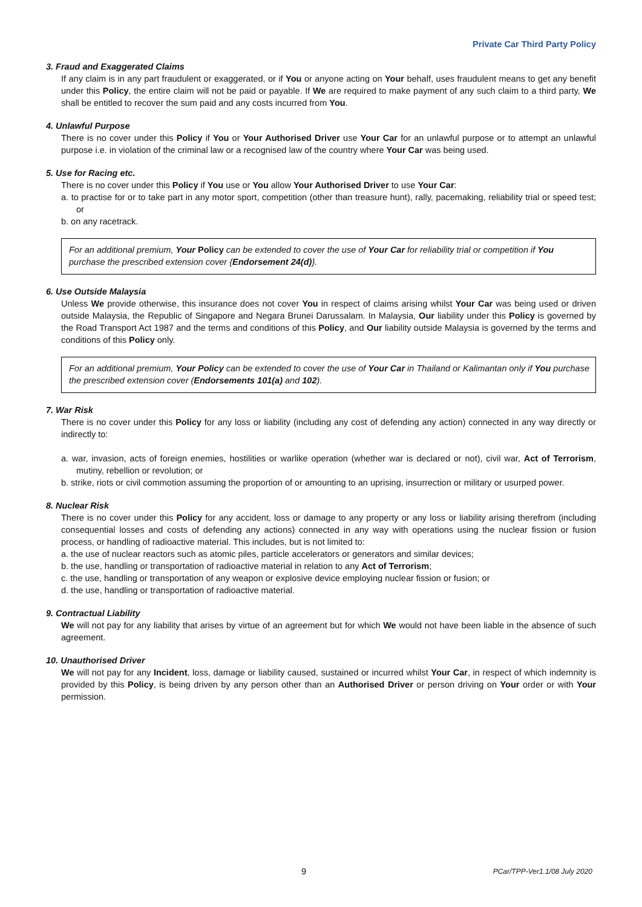Private Car Third Party Policy
3. Fraud and Exaggerated Claims
If any claim is in any part fraudulent or exaggerated, or if You or anyone acting on Your behalf, uses fraudulent means to get any benefit under this Policy, the entire claim will not be paid or payable. If We are required to make payment of any such claim to a third party, We shall be entitled to recover the sum paid and any costs incurred from You.
4. Unlawful Purpose
There is no cover under this Policy if You or Your Authorised Driver use Your Car for an unlawful purpose or to attempt an unlawful purpose i.e. in violation of the criminal law or a recognised law of the country where Your Car was being used.
5. Use for Racing etc.
There is no cover under this Policy if You use or You allow Your Authorised Driver to use Your Car:
a. to practise for or to take part in any motor sport, competition (other than treasure hunt), rally, pacemaking, reliability trial or speed test; or
b. on any racetrack.
For an additional premium, Your Policy can be extended to cover the use of Your Car for reliability trial or competition if You purchase the prescribed extension cover {Endorsement 24(d)}.
6. Use Outside Malaysia
Unless We provide otherwise, this insurance does not cover You in respect of claims arising whilst Your Car was being used or driven outside Malaysia, the Republic of Singapore and Negara Brunei Darussalam. In Malaysia, Our liability under this Policy is governed by the Road Transport Act 1987 and the terms and conditions of this Policy, and Our liability outside Malaysia is governed by the terms and conditions of this Policy only.
For an additional premium, Your Policy can be extended to cover the use of Your Car in Thailand or Kalimantan only if You purchase the prescribed extension cover (Endorsements 101(a) and 102).
7. War Risk
There is no cover under this Policy for any loss or liability (including any cost of defending any action) connected in any way directly or indirectly to:
a. war, invasion, acts of foreign enemies, hostilities or warlike operation (whether war is declared or not), civil war, Act of Terrorism, mutiny, rebellion or revolution; or
b. strike, riots or civil commotion assuming the proportion of or amounting to an uprising, insurrection or military or usurped power.
8. Nuclear Risk
There is no cover under this Policy for any accident, loss or damage to any property or any loss or liability arising therefrom (including consequential losses and costs of defending any actions) connected in any way with operations using the nuclear fission or fusion process, or handling of radioactive material. This includes, but is not limited to:
a. the use of nuclear reactors such as atomic piles, particle accelerators or generators and similar devices;
b. the use, handling or transportation of radioactive material in relation to any Act of Terrorism;
c. the use, handling or transportation of any weapon or explosive device employing nuclear fission or fusion; or
d. the use, handling or transportation of radioactive material.
9. Contractual Liability
We will not pay for any liability that arises by virtue of an agreement but for which We would not have been liable in the absence of such agreement.
10. Unauthorised Driver
We will not pay for any Incident, loss, damage or liability caused, sustained or incurred whilst Your Car, in respect of which indemnity is provided by this Policy, is being driven by any person other than an Authorised Driver or person driving on Your order or with Your permission.
9 PCar/TPP-Ver1.1/08 July 2020